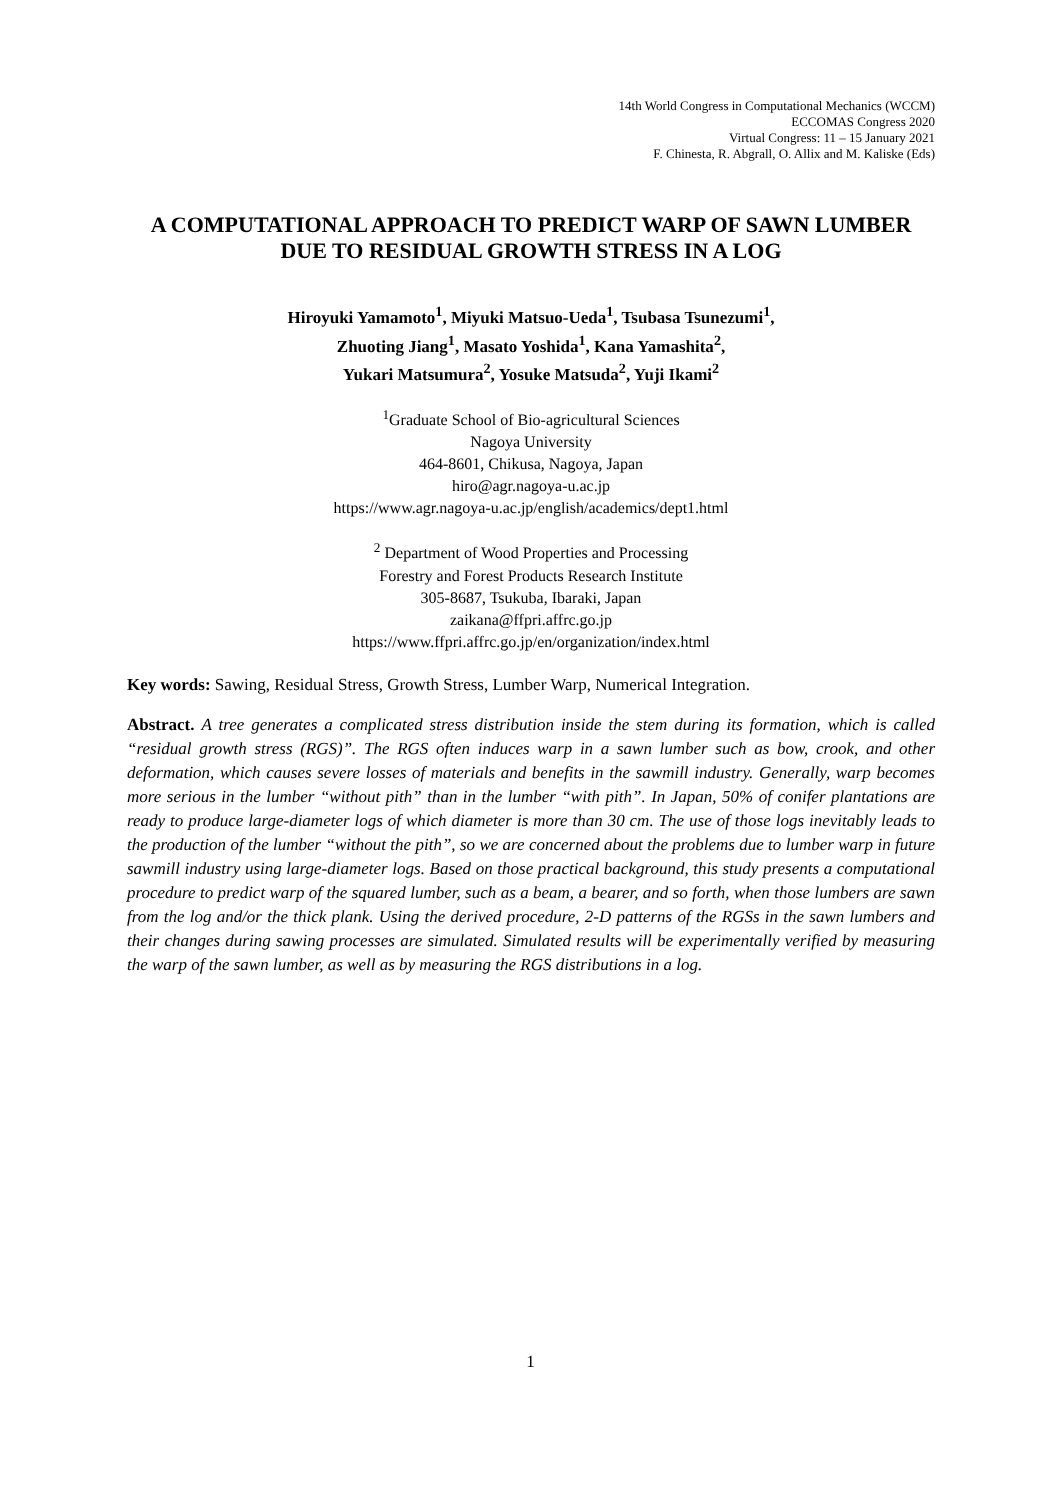14th World Congress in Computational Mechanics (WCCM)
ECCOMAS Congress 2020
Virtual Congress: 11 – 15 January 2021
F. Chinesta, R. Abgrall, O. Allix and M. Kaliske (Eds)
A COMPUTATIONAL APPROACH TO PREDICT WARP OF SAWN LUMBER DUE TO RESIDUAL GROWTH STRESS IN A LOG
Hiroyuki Yamamoto<sup>1</sup>, Miyuki Matsuo-Ueda<sup>1</sup>, Tsubasa Tsunezumi<sup>1</sup>,
Zhuoting Jiang<sup>1</sup>, Masato Yoshida<sup>1</sup>, Kana Yamashita<sup>2</sup>,
Yukari Matsumura<sup>2</sup>, Yosuke Matsuda<sup>2</sup>, Yuji Ikami<sup>2</sup>
<sup>1</sup> Graduate School of Bio-agricultural Sciences
Nagoya University
464-8601, Chikusa, Nagoya, Japan
hiro@agr.nagoya-u.ac.jp
https://www.agr.nagoya-u.ac.jp/english/academics/dept1.html
<sup>2</sup> Department of Wood Properties and Processing
Forestry and Forest Products Research Institute
305-8687, Tsukuba, Ibaraki, Japan
zaikana@ffpri.affrc.go.jp
https://www.ffpri.affrc.go.jp/en/organization/index.html
Key words: Sawing, Residual Stress, Growth Stress, Lumber Warp, Numerical Integration.
Abstract. A tree generates a complicated stress distribution inside the stem during its formation, which is called “residual growth stress (RGS)”. The RGS often induces warp in a sawn lumber such as bow, crook, and other deformation, which causes severe losses of materials and benefits in the sawmill industry. Generally, warp becomes more serious in the lumber “without pith” than in the lumber “with pith”. In Japan, 50% of conifer plantations are ready to produce large-diameter logs of which diameter is more than 30 cm. The use of those logs inevitably leads to the production of the lumber “without the pith”, so we are concerned about the problems due to lumber warp in future sawmill industry using large-diameter logs. Based on those practical background, this study presents a computational procedure to predict warp of the squared lumber, such as a beam, a bearer, and so forth, when those lumbers are sawn from the log and/or the thick plank. Using the derived procedure, 2-D patterns of the RGSs in the sawn lumbers and their changes during sawing processes are simulated. Simulated results will be experimentally verified by measuring the warp of the sawn lumber, as well as by measuring the RGS distributions in a log.
1